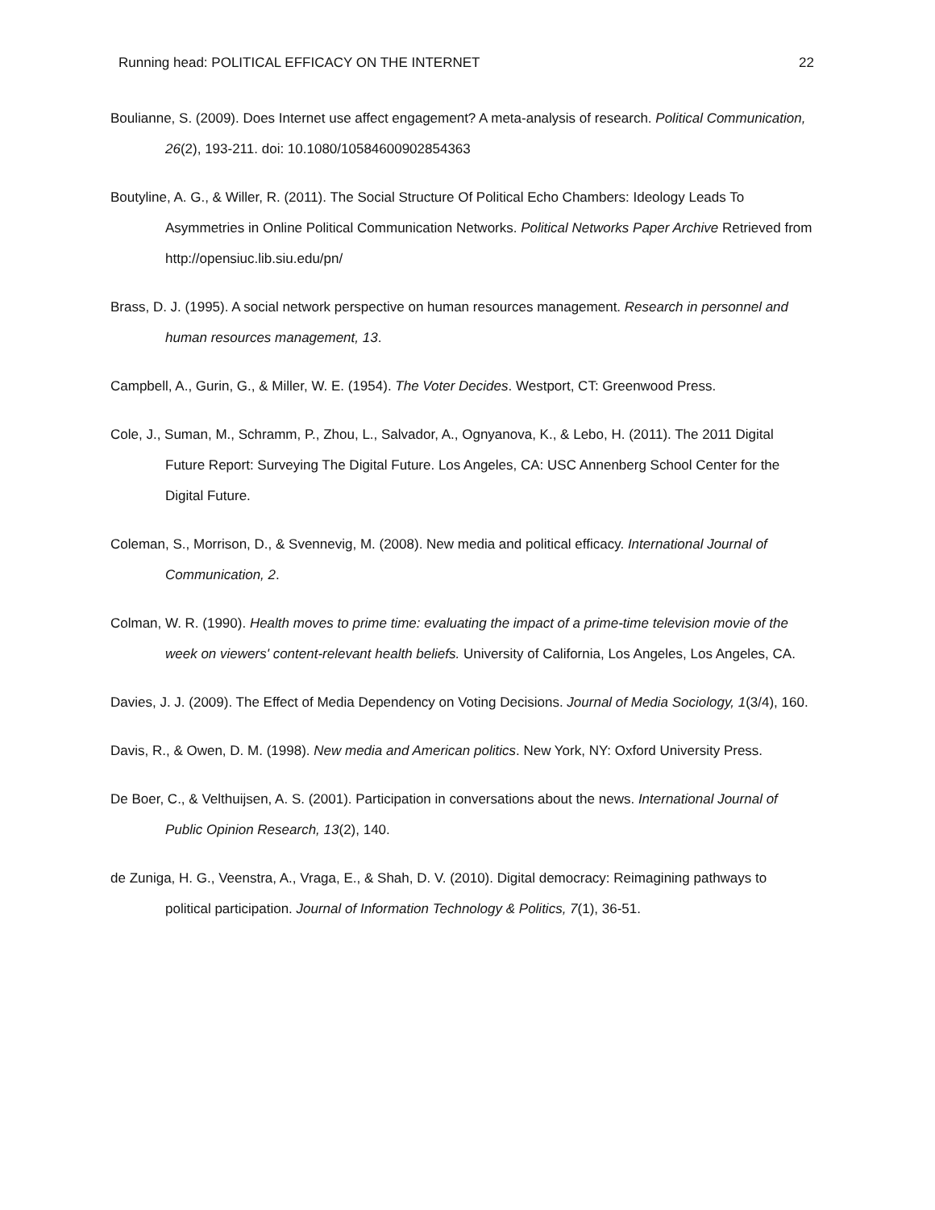Running head: POLITICAL EFFICACY ON THE INTERNET 22
Boulianne, S. (2009). Does Internet use affect engagement? A meta-analysis of research. Political Communication, 26(2), 193-211. doi: 10.1080/10584600902854363
Boutyline, A. G., & Willer, R. (2011). The Social Structure Of Political Echo Chambers: Ideology Leads To Asymmetries in Online Political Communication Networks. Political Networks Paper Archive Retrieved from http://opensiuc.lib.siu.edu/pn/
Brass, D. J. (1995). A social network perspective on human resources management. Research in personnel and human resources management, 13.
Campbell, A., Gurin, G., & Miller, W. E. (1954). The Voter Decides. Westport, CT: Greenwood Press.
Cole, J., Suman, M., Schramm, P., Zhou, L., Salvador, A., Ognyanova, K., & Lebo, H. (2011). The 2011 Digital Future Report: Surveying The Digital Future. Los Angeles, CA: USC Annenberg School Center for the Digital Future.
Coleman, S., Morrison, D., & Svennevig, M. (2008). New media and political efficacy. International Journal of Communication, 2.
Colman, W. R. (1990). Health moves to prime time: evaluating the impact of a prime-time television movie of the week on viewers' content-relevant health beliefs. University of California, Los Angeles, Los Angeles, CA.
Davies, J. J. (2009). The Effect of Media Dependency on Voting Decisions. Journal of Media Sociology, 1(3/4), 160.
Davis, R., & Owen, D. M. (1998). New media and American politics. New York, NY: Oxford University Press.
De Boer, C., & Velthuijsen, A. S. (2001). Participation in conversations about the news. International Journal of Public Opinion Research, 13(2), 140.
de Zuniga, H. G., Veenstra, A., Vraga, E., & Shah, D. V. (2010). Digital democracy: Reimagining pathways to political participation. Journal of Information Technology & Politics, 7(1), 36-51.